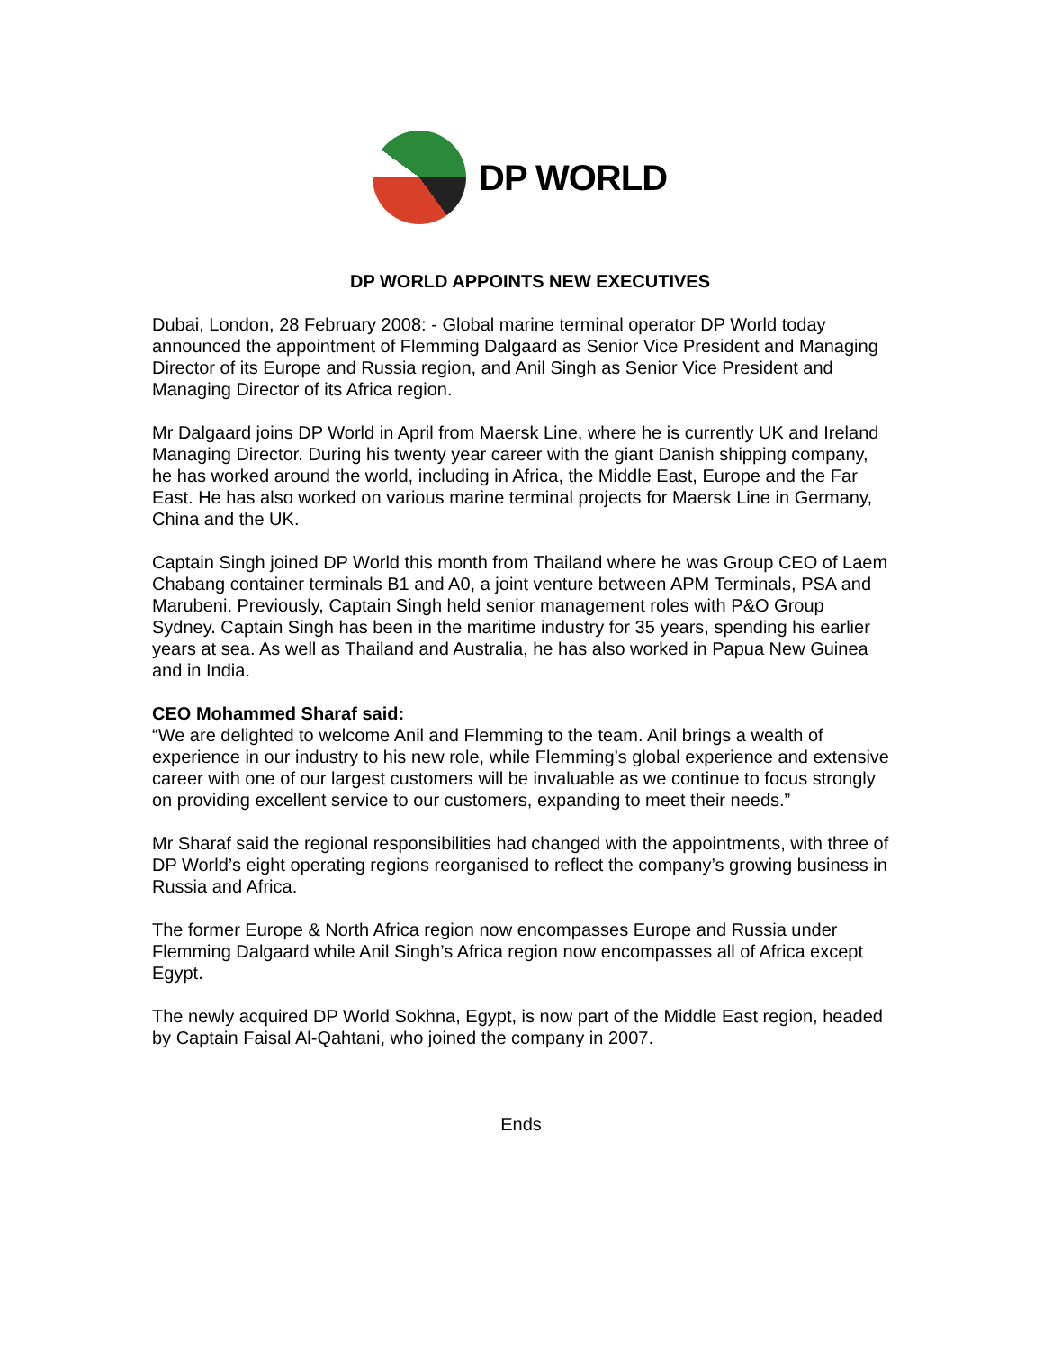DP WORLD
DP WORLD APPOINTS NEW EXECUTIVES
Dubai, London, 28 February 2008: - Global marine terminal operator DP World today announced the appointment of Flemming Dalgaard as Senior Vice President and Managing Director of its Europe and Russia region, and Anil Singh as Senior Vice President and Managing Director of its Africa region.
Mr Dalgaard joins DP World in April from Maersk Line, where he is currently UK and Ireland Managing Director. During his twenty year career with the giant Danish shipping company, he has worked around the world, including in Africa, the Middle East, Europe and the Far East. He has also worked on various marine terminal projects for Maersk Line in Germany, China and the UK.
Captain Singh joined DP World this month from Thailand where he was Group CEO of Laem Chabang container terminals B1 and A0, a joint venture between APM Terminals, PSA and Marubeni. Previously, Captain Singh held senior management roles with P&O Group Sydney. Captain Singh has been in the maritime industry for 35 years, spending his earlier years at sea. As well as Thailand and Australia, he has also worked in Papua New Guinea and in India.
CEO Mohammed Sharaf said:
“We are delighted to welcome Anil and Flemming to the team. Anil brings a wealth of experience in our industry to his new role, while Flemming’s global experience and extensive career with one of our largest customers will be invaluable as we continue to focus strongly on providing excellent service to our customers, expanding to meet their needs.”
Mr Sharaf said the regional responsibilities had changed with the appointments, with three of DP World’s eight operating regions reorganised to reflect the company’s growing business in Russia and Africa.
The former Europe & North Africa region now encompasses Europe and Russia under Flemming Dalgaard while Anil Singh’s Africa region now encompasses all of Africa except Egypt.
The newly acquired DP World Sokhna, Egypt, is now part of the Middle East region, headed by Captain Faisal Al-Qahtani, who joined the company in 2007.
Ends